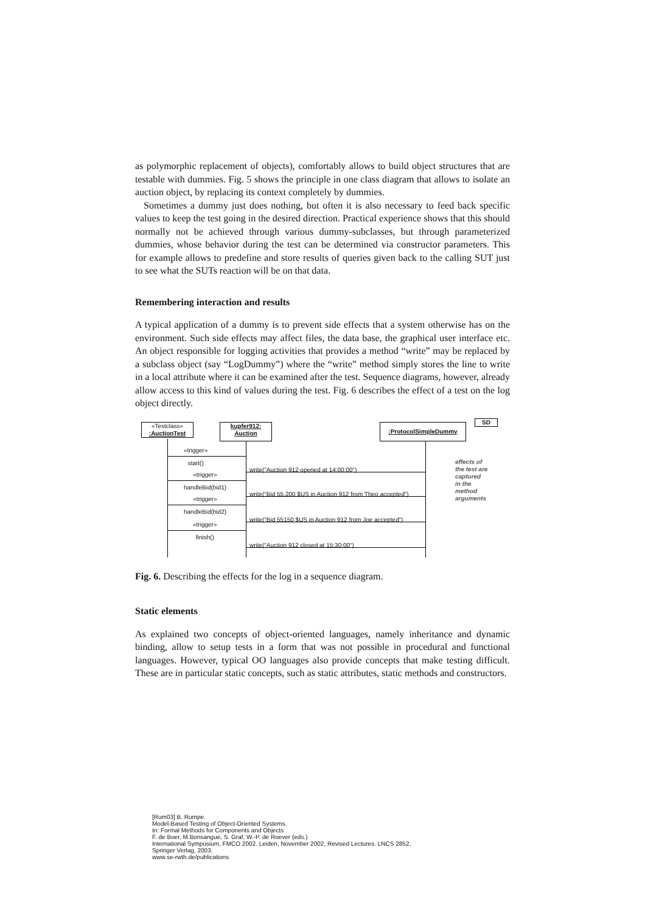as polymorphic replacement of objects), comfortably allows to build object structures that are testable with dummies. Fig. 5 shows the principle in one class diagram that allows to isolate an auction object, by replacing its context completely by dummies.
Sometimes a dummy just does nothing, but often it is also necessary to feed back specific values to keep the test going in the desired direction. Practical experience shows that this should normally not be achieved through various dummy-subclasses, but through parameterized dummies, whose behavior during the test can be determined via constructor parameters. This for example allows to predefine and store results of queries given back to the calling SUT just to see what the SUTs reaction will be on that data.
Remembering interaction and results
A typical application of a dummy is to prevent side effects that a system otherwise has on the environment. Such side effects may affect files, the data base, the graphical user interface etc. An object responsible for logging activities that provides a method “write” may be replaced by a subclass object (say “LogDummy”) where the “write” method simply stores the line to write in a local attribute where it can be examined after the test. Sequence diagrams, however, already allow access to this kind of values during the test. Fig. 6 describes the effect of a test on the log object directly.
«Testclass»
:AuctionTest
kupfer912:
Auction
:ProtocolSimpleDummy
SD
«trigger»
start()
«trigger»
handleBid(bid1)
«trigger»
handleBid(bid2)
«trigger»
finish()
write(“Auction 912 opened at 14:00:00“)
write(“Bid 55.200 $US in Auction 912 from Theo accepted“)
write(“Bid 55150 $US in Auction 912 from Joe accepted“)
write(“Auction 912 closed at 15:30:00“)
effects of
the test are
captured
in the
method
arguments
Fig. 6. Describing the effects for the log in a sequence diagram.
Static elements
As explained two concepts of object-oriented languages, namely inheritance and dynamic binding, allow to setup tests in a form that was not possible in procedural and functional languages. However, typical OO languages also provide concepts that make testing difficult. These are in particular static concepts, such as static attributes, static methods and constructors.
[Rum03] B. Rumpe.
Model-Based Testing of Object-Oriented Systems.
In: Formal Methods for Components and Objects
F. de Boer, M.Bonsangue, S. Graf, W.-P. de Roever (eds.)
International Symposium, FMCO 2002. Leiden, November 2002, Revised Lectures. LNCS 2852,
Springer Verlag, 2003.
www.se-rwth.de/publications